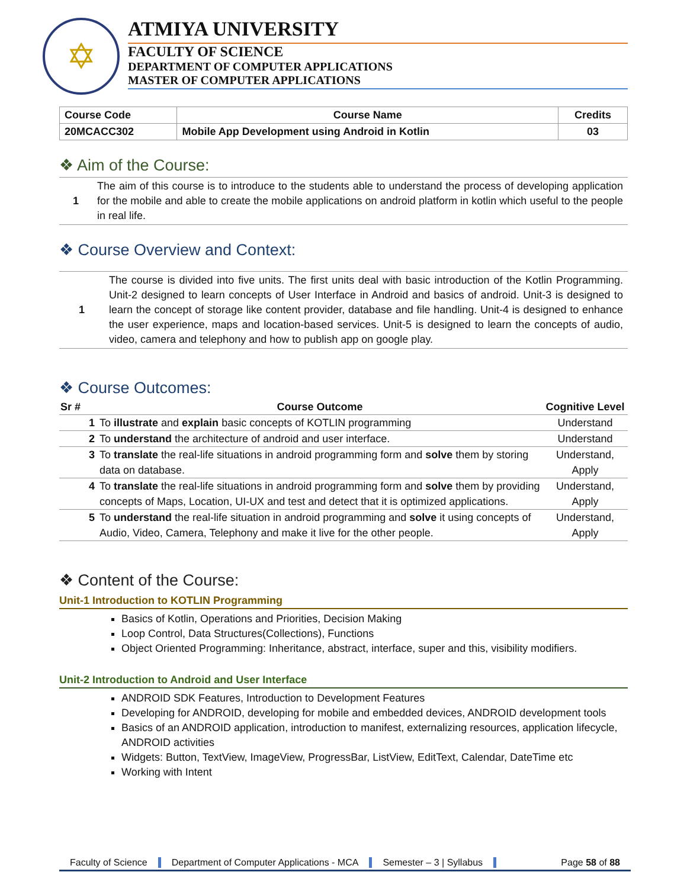✡
ATMIYA UNIVERSITY
FACULTY OF SCIENCE
DEPARTMENT OF COMPUTER APPLICATIONS
MASTER OF COMPUTER APPLICATIONS
| Course Code | Course Name | Credits |
| --- | --- | --- |
| 20MCACC302 | Mobile App Development using Android in Kotlin | 03 |
❖ Aim of the Course:
| 1 | The aim of this course is to introduce to the students able to understand the process of developing application for the mobile and able to create the mobile applications on android platform in kotlin which useful to the people in real life. |
❖ Course Overview and Context:
| 1 | The course is divided into five units. The first units deal with basic introduction of the Kotlin Programming. Unit-2 designed to learn concepts of User Interface in Android and basics of android. Unit-3 is designed to learn the concept of storage like content provider, database and file handling. Unit-4 is designed to enhance the user experience, maps and location-based services. Unit-5 is designed to learn the concepts of audio, video, camera and telephony and how to publish app on google play. |
❖ Course Outcomes:
| Sr # | Course Outcome | Cognitive Level |
| --- | --- | --- |
| 1 | To illustrate and explain basic concepts of KOTLIN programming | Understand |
| 2 | To understand the architecture of android and user interface. | Understand |
| 3 | To translate the real-life situations in android programming form and solve them by storing data on database. | Understand, Apply |
| 4 | To translate the real-life situations in android programming form and solve them by providing concepts of Maps, Location, UI-UX and test and detect that it is optimized applications. | Understand, Apply |
| 5 | To understand the real-life situation in android programming and solve it using concepts of Audio, Video, Camera, Telephony and make it live for the other people. | Understand, Apply |
❖ Content of the Course:
Unit-1 Introduction to KOTLIN Programming
Basics of Kotlin, Operations and Priorities, Decision Making
Loop Control, Data Structures(Collections), Functions
Object Oriented Programming: Inheritance, abstract, interface, super and this, visibility modifiers.
Unit-2 Introduction to Android and User Interface
ANDROID SDK Features, Introduction to Development Features
Developing for ANDROID, developing for mobile and embedded devices, ANDROID development tools
Basics of an ANDROID application, introduction to manifest, externalizing resources, application lifecycle, ANDROID activities
Widgets: Button, TextView, ImageView, ProgressBar, ListView, EditText, Calendar, DateTime etc
Working with Intent
Faculty of Science Department of Computer Applications - MCA Semester – 3 | Syllabus Page 58 of 88